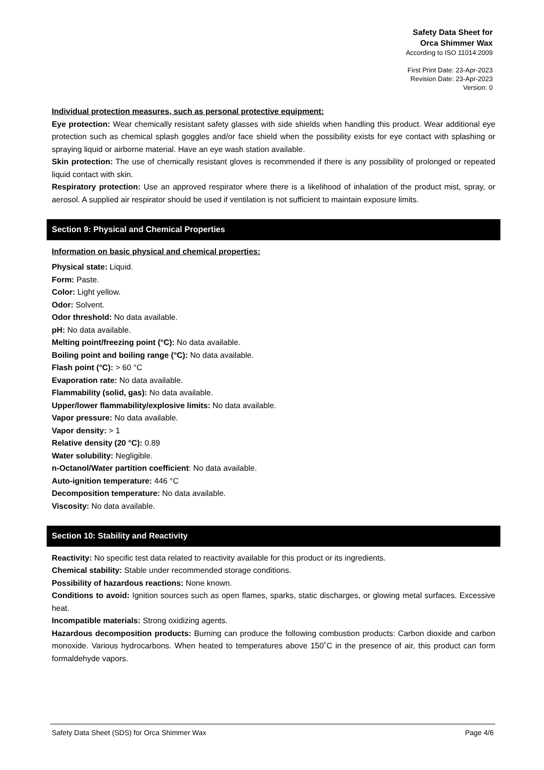Safety Data Sheet for
Orca Shimmer Wax
According to ISO 11014:2009
First Print Date: 23-Apr-2023
Revision Date: 23-Apr-2023
Version: 0
Individual protection measures, such as personal protective equipment:
Eye protection: Wear chemically resistant safety glasses with side shields when handling this product. Wear additional eye protection such as chemical splash goggles and/or face shield when the possibility exists for eye contact with splashing or spraying liquid or airborne material. Have an eye wash station available.
Skin protection: The use of chemically resistant gloves is recommended if there is any possibility of prolonged or repeated liquid contact with skin.
Respiratory protection: Use an approved respirator where there is a likelihood of inhalation of the product mist, spray, or aerosol. A supplied air respirator should be used if ventilation is not sufficient to maintain exposure limits.
Section 9: Physical and Chemical Properties
Information on basic physical and chemical properties:
Physical state: Liquid.
Form: Paste.
Color: Light yellow.
Odor: Solvent.
Odor threshold: No data available.
pH: No data available.
Melting point/freezing point (°C): No data available.
Boiling point and boiling range (°C): No data available.
Flash point (°C): > 60 °C
Evaporation rate: No data available.
Flammability (solid, gas): No data available.
Upper/lower flammability/explosive limits: No data available.
Vapor pressure: No data available.
Vapor density: > 1
Relative density (20 °C): 0.89
Water solubility: Negligible.
n-Octanol/Water partition coefficient: No data available.
Auto-ignition temperature: 446 °C
Decomposition temperature: No data available.
Viscosity: No data available.
Section 10: Stability and Reactivity
Reactivity: No specific test data related to reactivity available for this product or its ingredients.
Chemical stability: Stable under recommended storage conditions.
Possibility of hazardous reactions: None known.
Conditions to avoid: Ignition sources such as open flames, sparks, static discharges, or glowing metal surfaces. Excessive heat.
Incompatible materials: Strong oxidizing agents.
Hazardous decomposition products: Burning can produce the following combustion products: Carbon dioxide and carbon monoxide. Various hydrocarbons. When heated to temperatures above 150˚C in the presence of air, this product can form formaldehyde vapors.
Safety Data Sheet (SDS) for Orca Shimmer Wax Page 4/6